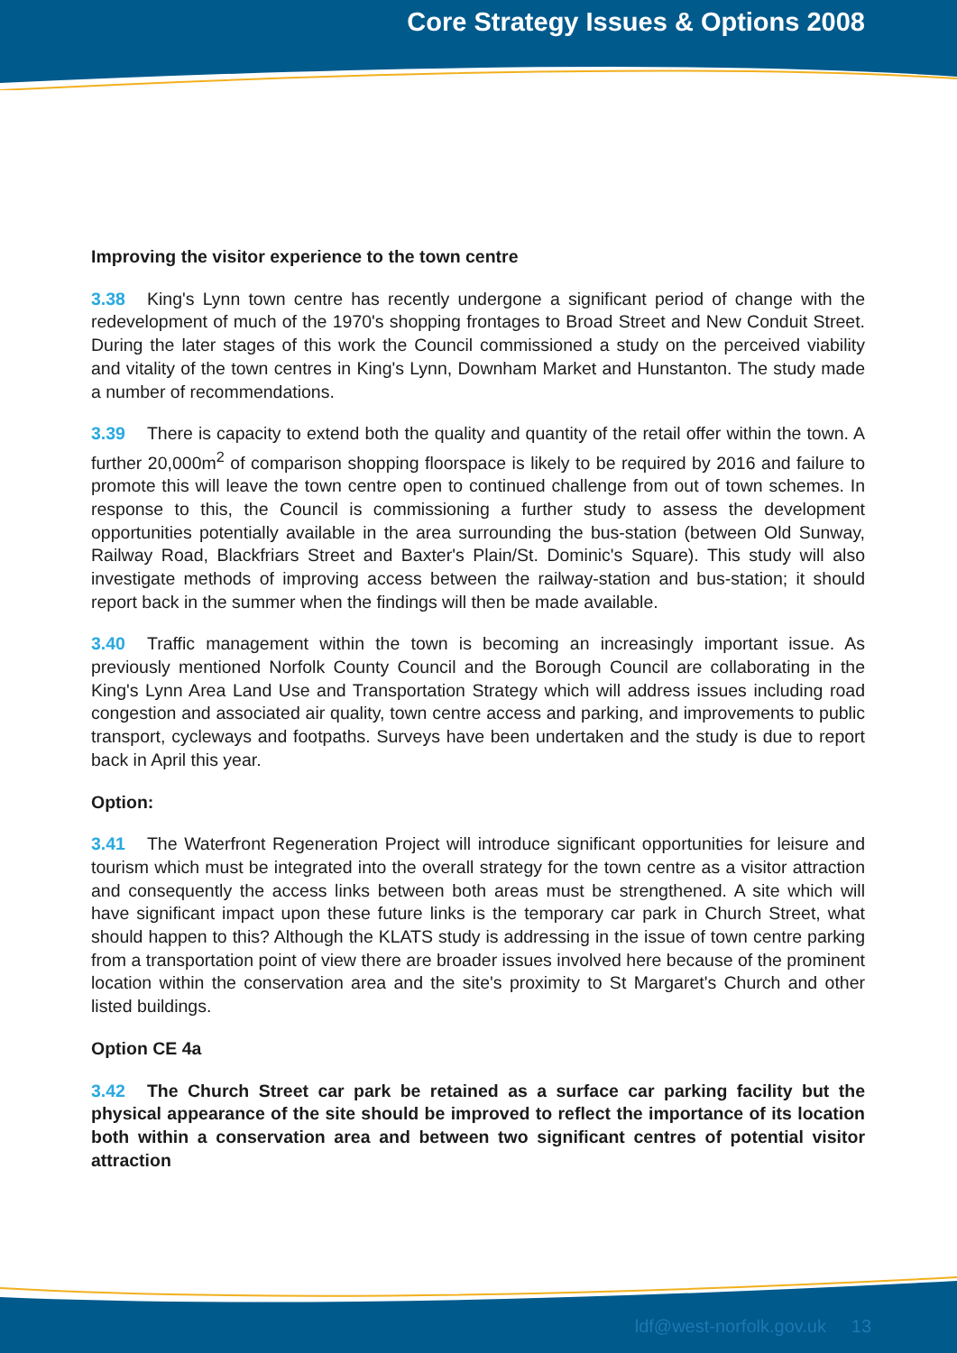Core Strategy Issues & Options 2008
Improving the visitor experience to the town centre
3.38 King's Lynn town centre has recently undergone a significant period of change with the redevelopment of much of the 1970's shopping frontages to Broad Street and New Conduit Street. During the later stages of this work the Council commissioned a study on the perceived viability and vitality of the town centres in King's Lynn, Downham Market and Hunstanton. The study made a number of recommendations.
3.39 There is capacity to extend both the quality and quantity of the retail offer within the town. A further 20,000m<sup>2</sup> of comparison shopping floorspace is likely to be required by 2016 and failure to promote this will leave the town centre open to continued challenge from out of town schemes. In response to this, the Council is commissioning a further study to assess the development opportunities potentially available in the area surrounding the bus-station (between Old Sunway, Railway Road, Blackfriars Street and Baxter's Plain/St. Dominic's Square). This study will also investigate methods of improving access between the railway-station and bus-station; it should report back in the summer when the findings will then be made available.
3.40 Traffic management within the town is becoming an increasingly important issue. As previously mentioned Norfolk County Council and the Borough Council are collaborating in the King's Lynn Area Land Use and Transportation Strategy which will address issues including road congestion and associated air quality, town centre access and parking, and improvements to public transport, cycleways and footpaths. Surveys have been undertaken and the study is due to report back in April this year.
Option:
3.41 The Waterfront Regeneration Project will introduce significant opportunities for leisure and tourism which must be integrated into the overall strategy for the town centre as a visitor attraction and consequently the access links between both areas must be strengthened. A site which will have significant impact upon these future links is the temporary car park in Church Street, what should happen to this? Although the KLATS study is addressing in the issue of town centre parking from a transportation point of view there are broader issues involved here because of the prominent location within the conservation area and the site's proximity to St Margaret's Church and other listed buildings.
Option CE 4a
3.42 The Church Street car park be retained as a surface car parking facility but the physical appearance of the site should be improved to reflect the importance of its location both within a conservation area and between two significant centres of potential visitor attraction
ldf@west-norfolk.gov.uk 13